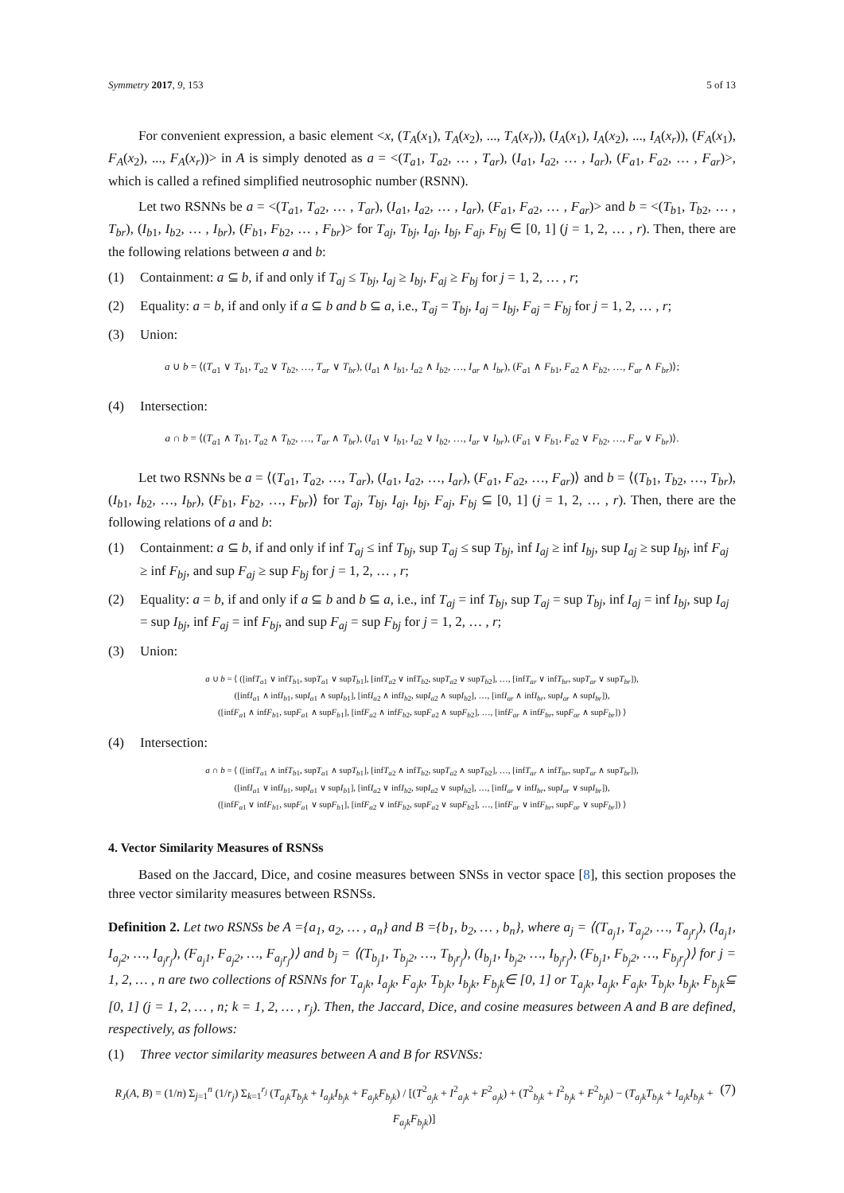Symmetry 2017, 9, 153 5 of 13
For convenient expression, a basic element <x, (T<sub>A</sub>(x<sub>1</sub>), T<sub>A</sub>(x<sub>2</sub>), ..., T<sub>A</sub>(x<sub>r</sub>)), (I<sub>A</sub>(x<sub>1</sub>), I<sub>A</sub>(x<sub>2</sub>), ..., I<sub>A</sub>(x<sub>r</sub>)), (F<sub>A</sub>(x<sub>1</sub>), F<sub>A</sub>(x<sub>2</sub>), ..., F<sub>A</sub>(x<sub>r</sub>))> in A is simply denoted as a = <(T<sub>a1</sub>, T<sub>a2</sub>, … , T<sub>ar</sub>), (I<sub>a1</sub>, I<sub>a2</sub>, … , I<sub>ar</sub>), (F<sub>a1</sub>, F<sub>a2</sub>, … , F<sub>ar</sub>)>, which is called a refined simplified neutrosophic number (RSNN).
Let two RSNNs be a = <(T<sub>a1</sub>, T<sub>a2</sub>, … , T<sub>ar</sub>), (I<sub>a1</sub>, I<sub>a2</sub>, … , I<sub>ar</sub>), (F<sub>a1</sub>, F<sub>a2</sub>, … , F<sub>ar</sub>)> and b = <(T<sub>b1</sub>, T<sub>b2</sub>, … , T<sub>br</sub>), (I<sub>b1</sub>, I<sub>b2</sub>, … , I<sub>br</sub>), (F<sub>b1</sub>, F<sub>b2</sub>, … , F<sub>br</sub>)> for T<sub>aj</sub>, T<sub>bj</sub>, I<sub>aj</sub>, I<sub>bj</sub>, F<sub>aj</sub>, F<sub>bj</sub> ∈ [0, 1] (j = 1, 2, … , r). Then, there are the following relations between a and b:
(1) Containment: a ⊆ b, if and only if T<sub>aj</sub> ≤ T<sub>bj</sub>, I<sub>aj</sub> ≥ I<sub>bj</sub>, F<sub>aj</sub> ≥ F<sub>bj</sub> for j = 1, 2, … , r;
(2) Equality: a = b, if and only if a ⊆ b and b ⊆ a, i.e., T<sub>aj</sub> = T<sub>bj</sub>, I<sub>aj</sub> = I<sub>bj</sub>, F<sub>aj</sub> = F<sub>bj</sub> for j = 1, 2, … , r;
(3) Union:
a ∪ b = ⟨(T<sub>a1</sub> ∨ T<sub>b1</sub>, T<sub>a2</sub> ∨ T<sub>b2</sub>, …, T<sub>ar</sub> ∨ T<sub>br</sub>), (I<sub>a1</sub> ∧ I<sub>b1</sub>, I<sub>a2</sub> ∧ I<sub>b2</sub>, …, I<sub>ar</sub> ∧ I<sub>br</sub>), (F<sub>a1</sub> ∧ F<sub>b1</sub>, F<sub>a2</sub> ∧ F<sub>b2</sub>, …, F<sub>ar</sub> ∧ F<sub>br</sub>)⟩;
(4) Intersection:
a ∩ b = ⟨(T<sub>a1</sub> ∧ T<sub>b1</sub>, T<sub>a2</sub> ∧ T<sub>b2</sub>, …, T<sub>ar</sub> ∧ T<sub>br</sub>), (I<sub>a1</sub> ∨ I<sub>b1</sub>, I<sub>a2</sub> ∨ I<sub>b2</sub>, …, I<sub>ar</sub> ∨ I<sub>br</sub>), (F<sub>a1</sub> ∨ F<sub>b1</sub>, F<sub>a2</sub> ∨ F<sub>b2</sub>, …, F<sub>ar</sub> ∨ F<sub>br</sub>)⟩.
Let two RSNNs be a = ⟨(T<sub>a1</sub>, T<sub>a2</sub>, …, T<sub>ar</sub>), (I<sub>a1</sub>, I<sub>a2</sub>, …, I<sub>ar</sub>), (F<sub>a1</sub>, F<sub>a2</sub>, …, F<sub>ar</sub>)⟩ and b = ⟨(T<sub>b1</sub>, T<sub>b2</sub>, …, T<sub>br</sub>), (I<sub>b1</sub>, I<sub>b2</sub>, …, I<sub>br</sub>), (F<sub>b1</sub>, F<sub>b2</sub>, …, F<sub>br</sub>)⟩ for T<sub>aj</sub>, T<sub>bj</sub>, I<sub>aj</sub>, I<sub>bj</sub>, F<sub>aj</sub>, F<sub>bj</sub> ⊆ [0, 1] (j = 1, 2, … , r). Then, there are the following relations of a and b:
(1) Containment: a ⊆ b, if and only if inf T<sub>aj</sub> ≤ inf T<sub>bj</sub>, sup T<sub>aj</sub> ≤ sup T<sub>bj</sub>, inf I<sub>aj</sub> ≥ inf I<sub>bj</sub>, sup I<sub>aj</sub> ≥ sup I<sub>bj</sub>, inf F<sub>aj</sub> ≥ inf F<sub>bj</sub>, and sup F<sub>aj</sub> ≥ sup F<sub>bj</sub> for j = 1, 2, … , r;
(2) Equality: a = b, if and only if a ⊆ b and b ⊆ a, i.e., inf T<sub>aj</sub> = inf T<sub>bj</sub>, sup T<sub>aj</sub> = sup T<sub>bj</sub>, inf I<sub>aj</sub> = inf I<sub>bj</sub>, sup I<sub>aj</sub> = sup I<sub>bj</sub>, inf F<sub>aj</sub> = inf F<sub>bj</sub>, and sup F<sub>aj</sub> = sup F<sub>bj</sub> for j = 1, 2, … , r;
(3) Union:
a ∪ b = ⟨ ([infT<sub>a1</sub> ∨ infT<sub>b1</sub>, supT<sub>a1</sub> ∨ supT<sub>b1</sub>], [infT<sub>a2</sub> ∨ infT<sub>b2</sub>, supT<sub>a2</sub> ∨ supT<sub>b2</sub>], …, [infT<sub>ar</sub> ∨ infT<sub>br</sub>, supT<sub>ar</sub> ∨ supT<sub>br</sub>]),
([infI<sub>a1</sub> ∧ infI<sub>b1</sub>, supI<sub>a1</sub> ∧ supI<sub>b1</sub>], [infI<sub>a2</sub> ∧ infI<sub>b2</sub>, supI<sub>a2</sub> ∧ supI<sub>b2</sub>], …, [infI<sub>ar</sub> ∧ infI<sub>br</sub>, supI<sub>ar</sub> ∧ supI<sub>br</sub>]),
([infF<sub>a1</sub> ∧ infF<sub>b1</sub>, supF<sub>a1</sub> ∧ supF<sub>b1</sub>], [infF<sub>a2</sub> ∧ infF<sub>b2</sub>, supF<sub>a2</sub> ∧ supF<sub>b2</sub>], …, [infF<sub>ar</sub> ∧ infF<sub>br</sub>, supF<sub>ar</sub> ∧ supF<sub>br</sub>]) ⟩
(4) Intersection:
a ∩ b = ⟨ ([infT<sub>a1</sub> ∧ infT<sub>b1</sub>, supT<sub>a1</sub> ∧ supT<sub>b1</sub>], [infT<sub>a2</sub> ∧ infT<sub>b2</sub>, supT<sub>a2</sub> ∧ supT<sub>b2</sub>], …, [infT<sub>ar</sub> ∧ infT<sub>br</sub>, supT<sub>ar</sub> ∧ supT<sub>br</sub>]),
([infI<sub>a1</sub> ∨ infI<sub>b1</sub>, supI<sub>a1</sub> ∨ supI<sub>b1</sub>], [infI<sub>a2</sub> ∨ infI<sub>b2</sub>, supI<sub>a2</sub> ∨ supI<sub>b2</sub>], …, [infI<sub>ar</sub> ∨ infI<sub>br</sub>, supI<sub>ar</sub> ∨ supI<sub>br</sub>]),
([infF<sub>a1</sub> ∨ infF<sub>b1</sub>, supF<sub>a1</sub> ∨ supF<sub>b1</sub>], [infF<sub>a2</sub> ∨ infF<sub>b2</sub>, supF<sub>a2</sub> ∨ supF<sub>b2</sub>], …, [infF<sub>ar</sub> ∨ infF<sub>br</sub>, supF<sub>ar</sub> ∨ supF<sub>br</sub>]) ⟩
4. Vector Similarity Measures of RSNSs
Based on the Jaccard, Dice, and cosine measures between SNSs in vector space [8], this section proposes the three vector similarity measures between RSNSs.
Definition 2. Let two RSNSs be A ={a<sub>1</sub>, a<sub>2</sub>, … , a<sub>n</sub>} and B ={b<sub>1</sub>, b<sub>2</sub>, … , b<sub>n</sub>}, where a<sub>j</sub> = ⟨(T<sub>a<sub>j</sub>1</sub>, T<sub>a<sub>j</sub>2</sub>, …, T<sub>a<sub>j</sub>r<sub>j</sub></sub>), (I<sub>a<sub>j</sub>1</sub>, I<sub>a<sub>j</sub>2</sub>, …, I<sub>a<sub>j</sub>r<sub>j</sub></sub>), (F<sub>a<sub>j</sub>1</sub>, F<sub>a<sub>j</sub>2</sub>, …, F<sub>a<sub>j</sub>r<sub>j</sub></sub>)⟩ and b<sub>j</sub> = ⟨(T<sub>b<sub>j</sub>1</sub>, T<sub>b<sub>j</sub>2</sub>, …, T<sub>b<sub>j</sub>r<sub>j</sub></sub>), (I<sub>b<sub>j</sub>1</sub>, I<sub>b<sub>j</sub>2</sub>, …, I<sub>b<sub>j</sub>r<sub>j</sub></sub>), (F<sub>b<sub>j</sub>1</sub>, F<sub>b<sub>j</sub>2</sub>, …, F<sub>b<sub>j</sub>r<sub>j</sub></sub>)⟩ for j = 1, 2, … , n are two collections of RSNNs for T<sub>a<sub>j</sub>k</sub>, I<sub>a<sub>j</sub>k</sub>, F<sub>a<sub>j</sub>k</sub>, T<sub>b<sub>j</sub>k</sub>, I<sub>b<sub>j</sub>k</sub>, F<sub>b<sub>j</sub>k</sub>∈ [0, 1] or T<sub>a<sub>j</sub>k</sub>, I<sub>a<sub>j</sub>k</sub>, F<sub>a<sub>j</sub>k</sub>, T<sub>b<sub>j</sub>k</sub>, I<sub>b<sub>j</sub>k</sub>, F<sub>b<sub>j</sub>k</sub>⊆ [0, 1] (j = 1, 2, … , n; k = 1, 2, … , r<sub>j</sub>). Then, the Jaccard, Dice, and cosine measures between A and B are defined, respectively, as follows:
(1) Three vector similarity measures between A and B for RSVNSs:
R<sub>J</sub>(A, B) = (1/n) Σ<sub>j=1</sub><sup>n</sup> (1/r<sub>j</sub>) Σ<sub>k=1</sub><sup>r<sub>j</sub></sup> (T<sub>a<sub>j</sub>k</sub>T<sub>b<sub>j</sub>k</sub> + I<sub>a<sub>j</sub>k</sub>I<sub>b<sub>j</sub>k</sub> + F<sub>a<sub>j</sub>k</sub>F<sub>b<sub>j</sub>k</sub>) / [(T<sup>2</sup><sub>a<sub>j</sub>k</sub> + I<sup>2</sup><sub>a<sub>j</sub>k</sub> + F<sup>2</sup><sub>a<sub>j</sub>k</sub>) + (T<sup>2</sup><sub>b<sub>j</sub>k</sub> + I<sup>2</sup><sub>b<sub>j</sub>k</sub> + F<sup>2</sup><sub>b<sub>j</sub>k</sub>) − (T<sub>a<sub>j</sub>k</sub>T<sub>b<sub>j</sub>k</sub> + I<sub>a<sub>j</sub>k</sub>I<sub>b<sub>j</sub>k</sub> + F<sub>a<sub>j</sub>k</sub>F<sub>b<sub>j</sub>k</sub>)] (7)